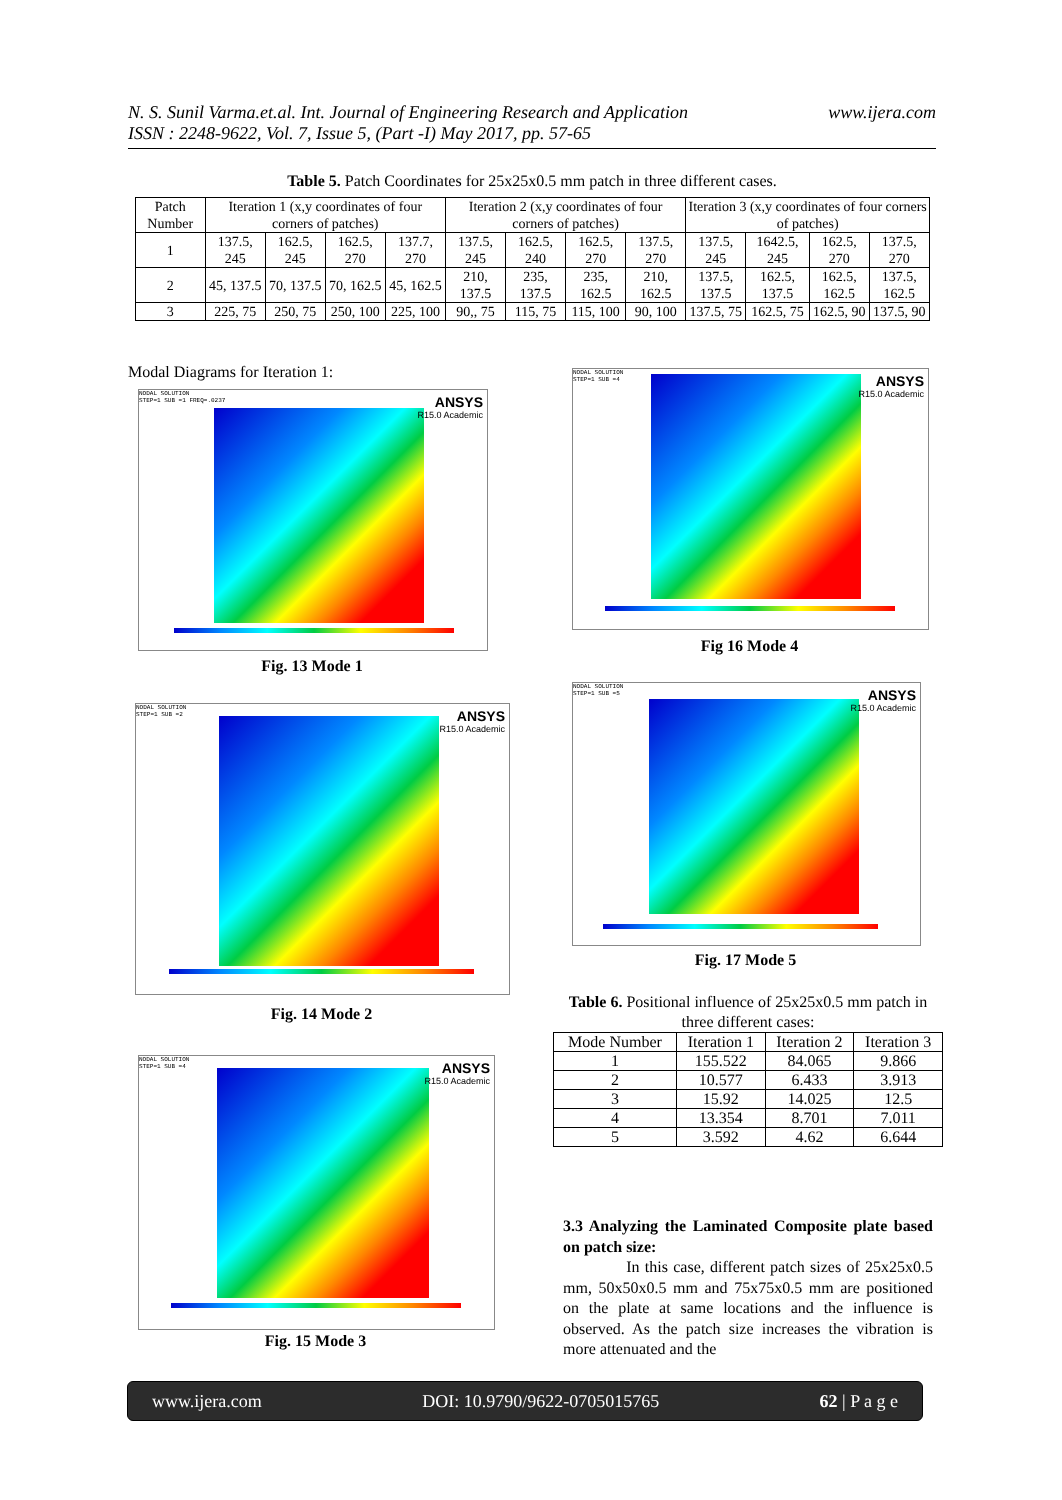www.ijera.com N. S. Sunil Varma.et.al. Int. Journal of Engineering Research and Application
ISSN : 2248-9622, Vol. 7, Issue 5, (Part -I) May 2017, pp. 57-65
Table 5. Patch Coordinates for 25x25x0.5 mm patch in three different cases.
| Patch Number | Iteration 1 (x,y coordinates of four corners of patches) | | | | Iteration 2 (x,y coordinates of four corners of patches) | | | | Iteration 3 (x,y coordinates of four corners of patches) | | | |
| --- | --- | --- | --- | --- | --- | --- | --- | --- | --- | --- | --- | --- |
| 1 | 137.5, 245 | 162.5, 245 | 162.5, 270 | 137.7, 270 | 137.5, 245 | 162.5, 240 | 162.5, 270 | 137.5, 270 | 137.5, 245 | 1642.5, 245 | 162.5, 270 | 137.5, 270 |
| 2 | 45, 137.5 | 70, 137.5 | 70, 162.5 | 45, 162.5 | 210, 137.5 | 235, 137.5 | 235, 162.5 | 210, 162.5 | 137.5, 137.5 | 162.5, 137.5 | 162.5, 162.5 | 137.5, 162.5 |
| 3 | 225, 75 | 250, 75 | 250, 100 | 225, 100 | 90,, 75 | 115, 75 | 115, 100 | 90, 100 | 137.5, 75 | 162.5, 75 | 162.5, 90 | 137.5, 90 |
Modal Diagrams for Iteration 1:
NODAL SOLUTION
STEP=1 SUB =1 FREQ=.0237
ANSYS
R15.0 Academic
Fig. 13 Mode 1
NODAL SOLUTION
STEP=1 SUB =4
ANSYS
R15.0 Academic
Fig 16 Mode 4
NODAL SOLUTION
STEP=1 SUB =2
ANSYS
R15.0 Academic
Fig. 14 Mode 2
NODAL SOLUTION
STEP=1 SUB =5
ANSYS
R15.0 Academic
Fig. 17 Mode 5
NODAL SOLUTION
STEP=1 SUB =4
ANSYS
R15.0 Academic
Fig. 15 Mode 3
Table 6. Positional influence of 25x25x0.5 mm patch in three different cases:
| Mode Number | Iteration 1 | Iteration 2 | Iteration 3 |
| --- | --- | --- | --- |
| 1 | 155.522 | 84.065 | 9.866 |
| 2 | 10.577 | 6.433 | 3.913 |
| 3 | 15.92 | 14.025 | 12.5 |
| 4 | 13.354 | 8.701 | 7.011 |
| 5 | 3.592 | 4.62 | 6.644 |
3.3 Analyzing the Laminated Composite plate based on patch size:
In this case, different patch sizes of 25x25x0.5 mm, 50x50x0.5 mm and 75x75x0.5 mm are positioned on the plate at same locations and the influence is observed. As the patch size increases the vibration is more attenuated and the
www.ijera.com DOI: 10.9790/9622-0705015765 62 | P a g e